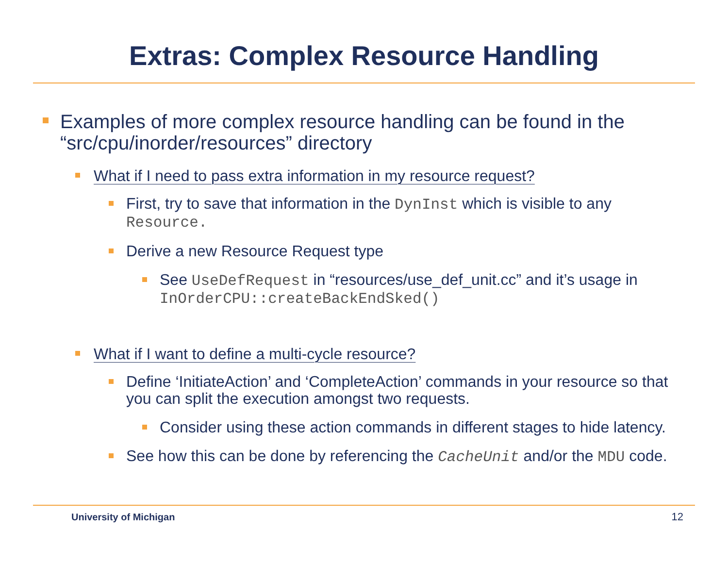Extras: Complex Resource Handling
Examples of more complex resource handling can be found in the “src/cpu/inorder/resources” directory
What if I need to pass extra information in my resource request?
First, try to save that information in the DynInst which is visible to any Resource.
Derive a new Resource Request type
See UseDefRequest in “resources/use_def_unit.cc” and it’s usage in InOrderCPU::createBackEndSked()
What if I want to define a multi-cycle resource?
Define ‘InitiateAction’ and ‘CompleteAction’ commands in your resource so that you can split the execution amongst two requests.
Consider using these action commands in different stages to hide latency.
See how this can be done by referencing the CacheUnit and/or the MDU code.
University of Michigan 12